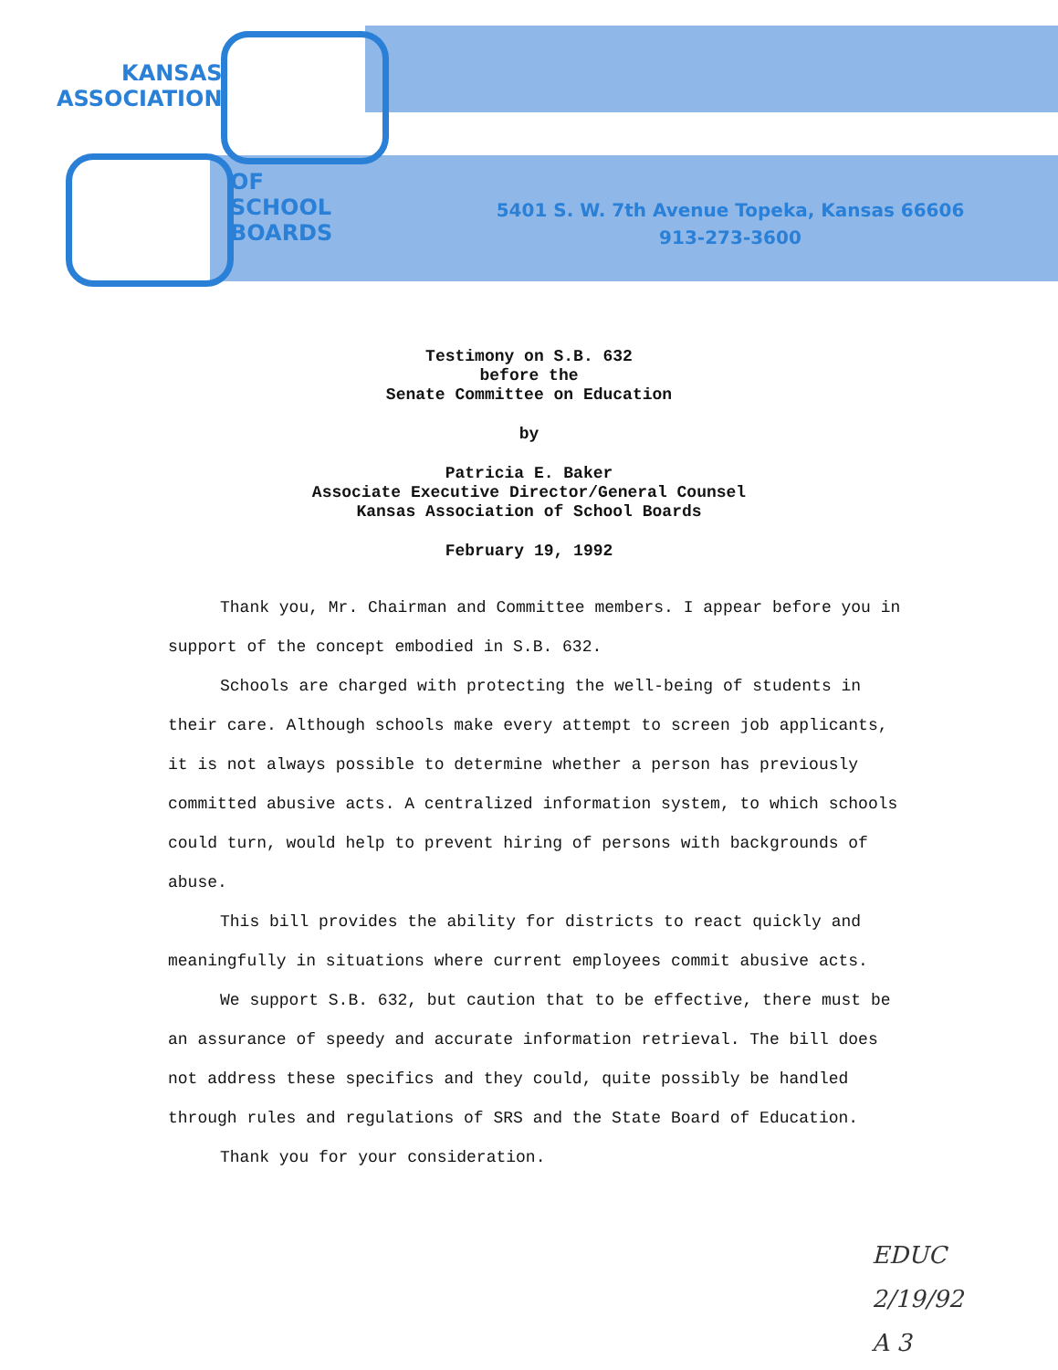KANSAS
ASSOCIATION
OF
SCHOOL
BOARDS
5401 S. W. 7th Avenue Topeka, Kansas 66606
913-273-3600
Testimony on S.B. 632
before the
Senate Committee on Education
by
Patricia E. Baker
Associate Executive Director/General Counsel
Kansas Association of School Boards
February 19, 1992
Thank you, Mr. Chairman and Committee members. I appear before you in support of the concept embodied in S.B. 632.
Schools are charged with protecting the well-being of students in their care. Although schools make every attempt to screen job applicants, it is not always possible to determine whether a person has previously committed abusive acts. A centralized information system, to which schools could turn, would help to prevent hiring of persons with backgrounds of abuse.
This bill provides the ability for districts to react quickly and meaningfully in situations where current employees commit abusive acts.
We support S.B. 632, but caution that to be effective, there must be an assurance of speedy and accurate information retrieval. The bill does not address these specifics and they could, quite possibly be handled through rules and regulations of SRS and the State Board of Education.
Thank you for your consideration.
EDUC
2/19/92
A 3